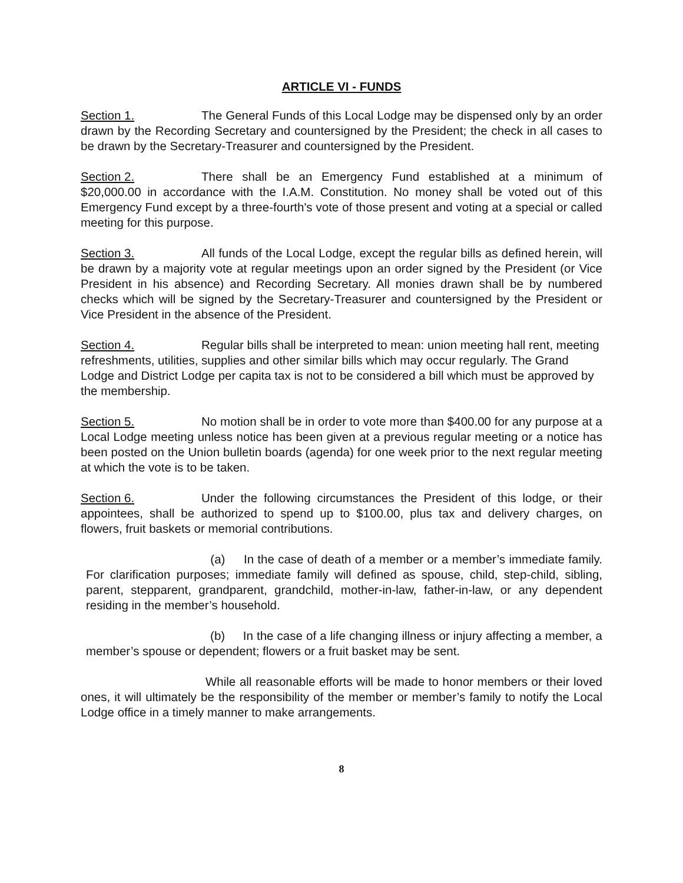ARTICLE VI - FUNDS
Section 1. The General Funds of this Local Lodge may be dispensed only by an order drawn by the Recording Secretary and countersigned by the President; the check in all cases to be drawn by the Secretary-Treasurer and countersigned by the President.
Section 2. There shall be an Emergency Fund established at a minimum of $20,000.00 in accordance with the I.A.M. Constitution. No money shall be voted out of this Emergency Fund except by a three-fourth's vote of those present and voting at a special or called meeting for this purpose.
Section 3. All funds of the Local Lodge, except the regular bills as defined herein, will be drawn by a majority vote at regular meetings upon an order signed by the President (or Vice President in his absence) and Recording Secretary. All monies drawn shall be by numbered checks which will be signed by the Secretary-Treasurer and countersigned by the President or Vice President in the absence of the President.
Section 4. Regular bills shall be interpreted to mean: union meeting hall rent, meeting refreshments, utilities, supplies and other similar bills which may occur regularly. The Grand Lodge and District Lodge per capita tax is not to be considered a bill which must be approved by the membership.
Section 5. No motion shall be in order to vote more than $400.00 for any purpose at a Local Lodge meeting unless notice has been given at a previous regular meeting or a notice has been posted on the Union bulletin boards (agenda) for one week prior to the next regular meeting at which the vote is to be taken.
Section 6. Under the following circumstances the President of this lodge, or their appointees, shall be authorized to spend up to $100.00, plus tax and delivery charges, on flowers, fruit baskets or memorial contributions.
(a) In the case of death of a member or a member’s immediate family. For clarification purposes; immediate family will defined as spouse, child, step-child, sibling, parent, stepparent, grandparent, grandchild, mother-in-law, father-in-law, or any dependent residing in the member’s household.
(b) In the case of a life changing illness or injury affecting a member, a member’s spouse or dependent; flowers or a fruit basket may be sent.
While all reasonable efforts will be made to honor members or their loved ones, it will ultimately be the responsibility of the member or member’s family to notify the Local Lodge office in a timely manner to make arrangements.
8